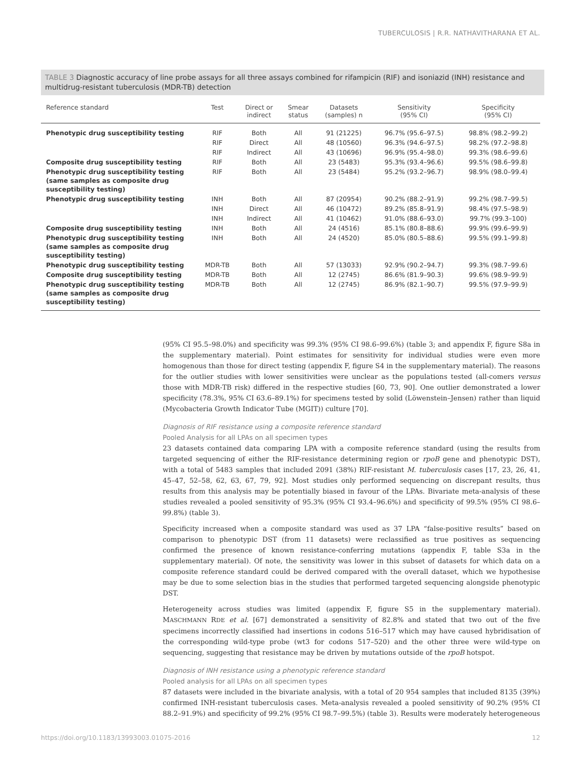TUBERCULOSIS | R.R. NATHAVITHARANA ET AL.
TABLE 3 Diagnostic accuracy of line probe assays for all three assays combined for rifampicin (RIF) and isoniazid (INH) resistance and multidrug-resistant tuberculosis (MDR-TB) detection
| Reference standard | Test | Direct or indirect | Smear status | Datasets (samples) n | Sensitivity (95% CI) | Specificity (95% CI) |
| --- | --- | --- | --- | --- | --- | --- |
| Phenotypic drug susceptibility testing | RIF | Both | All | 91 (21225) | 96.7% (95.6–97.5) | 98.8% (98.2–99.2) |
| | RIF | Direct | All | 48 (10560) | 96.3% (94.6–97.5) | 98.2% (97.2–98.8) |
| | RIF | Indirect | All | 43 (10696) | 96.9% (95.4–98.0) | 99.3% (98.6–99.6) |
| Composite drug susceptibility testing | RIF | Both | All | 23 (5483) | 95.3% (93.4–96.6) | 99.5% (98.6–99.8) |
| Phenotypic drug susceptibility testing (same samples as composite drug susceptibility testing) | RIF | Both | All | 23 (5484) | 95.2% (93.2–96.7) | 98.9% (98.0–99.4) |
| Phenotypic drug susceptibility testing | INH | Both | All | 87 (20954) | 90.2% (88.2–91.9) | 99.2% (98.7–99.5) |
| | INH | Direct | All | 46 (10472) | 89.2% (85.8–91.9) | 98.4% (97.5–98.9) |
| | INH | Indirect | All | 41 (10462) | 91.0% (88.6–93.0) | 99.7% (99.3–100) |
| Composite drug susceptibility testing | INH | Both | All | 24 (4516) | 85.1% (80.8–88.6) | 99.9% (99.6–99.9) |
| Phenotypic drug susceptibility testing (same samples as composite drug susceptibility testing) | INH | Both | All | 24 (4520) | 85.0% (80.5–88.6) | 99.5% (99.1–99.8) |
| Phenotypic drug susceptibility testing | MDR-TB | Both | All | 57 (13033) | 92.9% (90.2–94.7) | 99.3% (98.7–99.6) |
| Composite drug susceptibility testing | MDR-TB | Both | All | 12 (2745) | 86.6% (81.9–90.3) | 99.6% (98.9–99.9) |
| Phenotypic drug susceptibility testing (same samples as composite drug susceptibility testing) | MDR-TB | Both | All | 12 (2745) | 86.9% (82.1–90.7) | 99.5% (97.9–99.9) |
(95% CI 95.5–98.0%) and specificity was 99.3% (95% CI 98.6–99.6%) (table 3; and appendix F, figure S8a in the supplementary material). Point estimates for sensitivity for individual studies were even more homogenous than those for direct testing (appendix F, figure S4 in the supplementary material). The reasons for the outlier studies with lower sensitivities were unclear as the populations tested (all-comers versus those with MDR-TB risk) differed in the respective studies [60, 73, 90]. One outlier demonstrated a lower specificity (78.3%, 95% CI 63.6–89.1%) for specimens tested by solid (Löwenstein–Jensen) rather than liquid (Mycobacteria Growth Indicator Tube (MGIT)) culture [70].
Diagnosis of RIF resistance using a composite reference standard
Pooled Analysis for all LPAs on all specimen types
23 datasets contained data comparing LPA with a composite reference standard (using the results from targeted sequencing of either the RIF-resistance determining region or rpoB gene and phenotypic DST), with a total of 5483 samples that included 2091 (38%) RIF-resistant M. tuberculosis cases [17, 23, 26, 41, 45–47, 52–58, 62, 63, 67, 79, 92]. Most studies only performed sequencing on discrepant results, thus results from this analysis may be potentially biased in favour of the LPAs. Bivariate meta-analysis of these studies revealed a pooled sensitivity of 95.3% (95% CI 93.4–96.6%) and specificity of 99.5% (95% CI 98.6–99.8%) (table 3).
Specificity increased when a composite standard was used as 37 LPA “false-positive results” based on comparison to phenotypic DST (from 11 datasets) were reclassified as true positives as sequencing confirmed the presence of known resistance-conferring mutations (appendix F, table S3a in the supplementary material). Of note, the sensitivity was lower in this subset of datasets for which data on a composite reference standard could be derived compared with the overall dataset, which we hypothesise may be due to some selection bias in the studies that performed targeted sequencing alongside phenotypic DST.
Heterogeneity across studies was limited (appendix F, figure S5 in the supplementary material). MASCHMANN RDE et al. [67] demonstrated a sensitivity of 82.8% and stated that two out of the five specimens incorrectly classified had insertions in codons 516–517 which may have caused hybridisation of the corresponding wild-type probe (wt3 for codons 517–520) and the other three were wild-type on sequencing, suggesting that resistance may be driven by mutations outside of the rpoB hotspot.
Diagnosis of INH resistance using a phenotypic reference standard
Pooled analysis for all LPAs on all specimen types
87 datasets were included in the bivariate analysis, with a total of 20 954 samples that included 8135 (39%) confirmed INH-resistant tuberculosis cases. Meta-analysis revealed a pooled sensitivity of 90.2% (95% CI 88.2–91.9%) and specificity of 99.2% (95% CI 98.7–99.5%) (table 3). Results were moderately heterogeneous
https://doi.org/10.1183/13993003.01075-2016 12